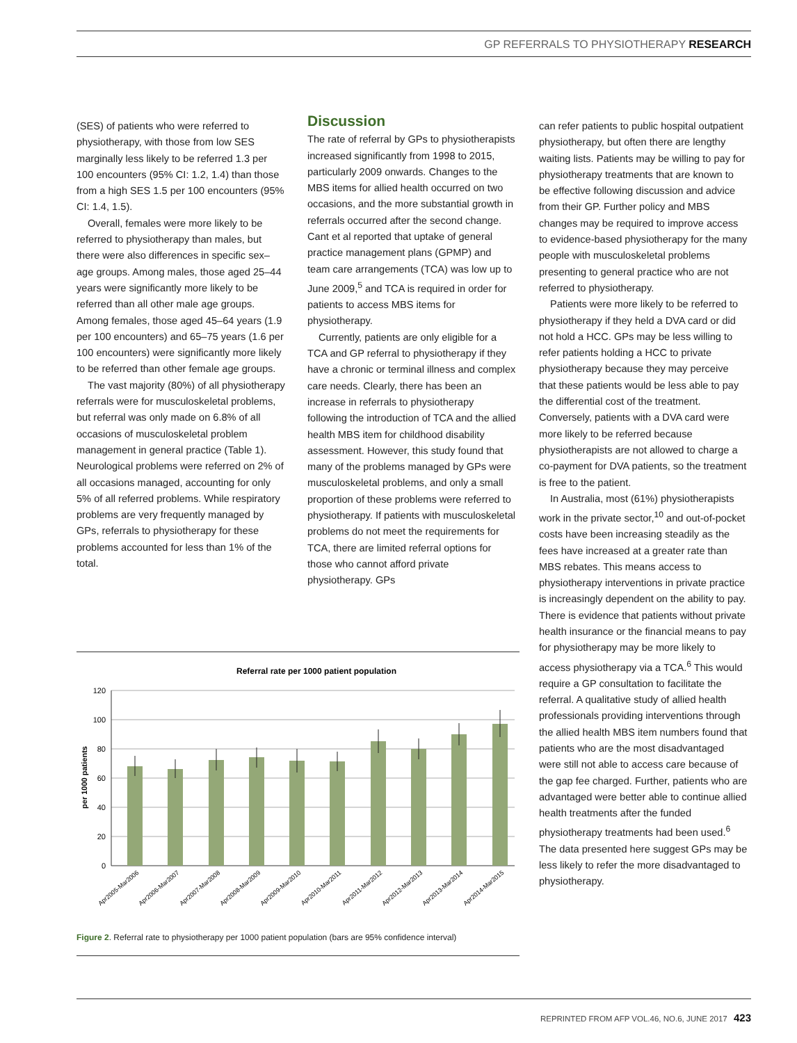GP REFERRALS TO PHYSIOTHERAPY RESEARCH
(SES) of patients who were referred to physiotherapy, with those from low SES marginally less likely to be referred 1.3 per 100 encounters (95% CI: 1.2, 1.4) than those from a high SES 1.5 per 100 encounters (95% CI: 1.4, 1.5).
Overall, females were more likely to be referred to physiotherapy than males, but there were also differences in specific sex–age groups. Among males, those aged 25–44 years were significantly more likely to be referred than all other male age groups. Among females, those aged 45–64 years (1.9 per 100 encounters) and 65–75 years (1.6 per 100 encounters) were significantly more likely to be referred than other female age groups.
The vast majority (80%) of all physiotherapy referrals were for musculoskeletal problems, but referral was only made on 6.8% of all occasions of musculoskeletal problem management in general practice (Table 1). Neurological problems were referred on 2% of all occasions managed, accounting for only 5% of all referred problems. While respiratory problems are very frequently managed by GPs, referrals to physiotherapy for these problems accounted for less than 1% of the total.
Discussion
The rate of referral by GPs to physiotherapists increased significantly from 1998 to 2015, particularly 2009 onwards. Changes to the MBS items for allied health occurred on two occasions, and the more substantial growth in referrals occurred after the second change. Cant et al reported that uptake of general practice management plans (GPMP) and team care arrangements (TCA) was low up to June 2009,<sup>5</sup> and TCA is required in order for patients to access MBS items for physiotherapy.
Currently, patients are only eligible for a TCA and GP referral to physiotherapy if they have a chronic or terminal illness and complex care needs. Clearly, there has been an increase in referrals to physiotherapy following the introduction of TCA and the allied health MBS item for childhood disability assessment. However, this study found that many of the problems managed by GPs were musculoskeletal problems, and only a small proportion of these problems were referred to physiotherapy. If patients with musculoskeletal problems do not meet the requirements for TCA, there are limited referral options for those who cannot afford private physiotherapy. GPs
can refer patients to public hospital outpatient physiotherapy, but often there are lengthy waiting lists. Patients may be willing to pay for physiotherapy treatments that are known to be effective following discussion and advice from their GP. Further policy and MBS changes may be required to improve access to evidence-based physiotherapy for the many people with musculoskeletal problems presenting to general practice who are not referred to physiotherapy.
Patients were more likely to be referred to physiotherapy if they held a DVA card or did not hold a HCC. GPs may be less willing to refer patients holding a HCC to private physiotherapy because they may perceive that these patients would be less able to pay the differential cost of the treatment. Conversely, patients with a DVA card were more likely to be referred because physiotherapists are not allowed to charge a co-payment for DVA patients, so the treatment is free to the patient.
In Australia, most (61%) physiotherapists work in the private sector,<sup>10</sup> and out-of-pocket costs have been increasing steadily as the fees have increased at a greater rate than MBS rebates. This means access to physiotherapy interventions in private practice is increasingly dependent on the ability to pay. There is evidence that patients without private health insurance or the financial means to pay for physiotherapy may be more likely to access physiotherapy via a TCA.<sup>6</sup> This would require a GP consultation to facilitate the referral. A qualitative study of allied health professionals providing interventions through the allied health MBS item numbers found that patients who are the most disadvantaged were still not able to access care because of the gap fee charged. Further, patients who are advantaged were better able to continue allied health treatments after the funded physiotherapy treatments had been used.<sup>6</sup> The data presented here suggest GPs may be less likely to refer the more disadvantaged to physiotherapy.
Referral rate per 1000 patient population
per 1000 patients
120
100
80
60
40
20
0
Apr2005-Mar2006
Apr2006-Mar2007
Apr2007-Mar2008
Apr2008-Mar2009
Apr2009-Mar2010
Apr2010-Mar2011
Apr2011-Mar2012
Apr2012-Mar2013
Apr2013-Mar2014
Apr2014-Mar2015
Figure 2. Referral rate to physiotherapy per 1000 patient population (bars are 95% confidence interval)
REPRINTED FROM AFP VOL.46, NO.6, JUNE 2017 423